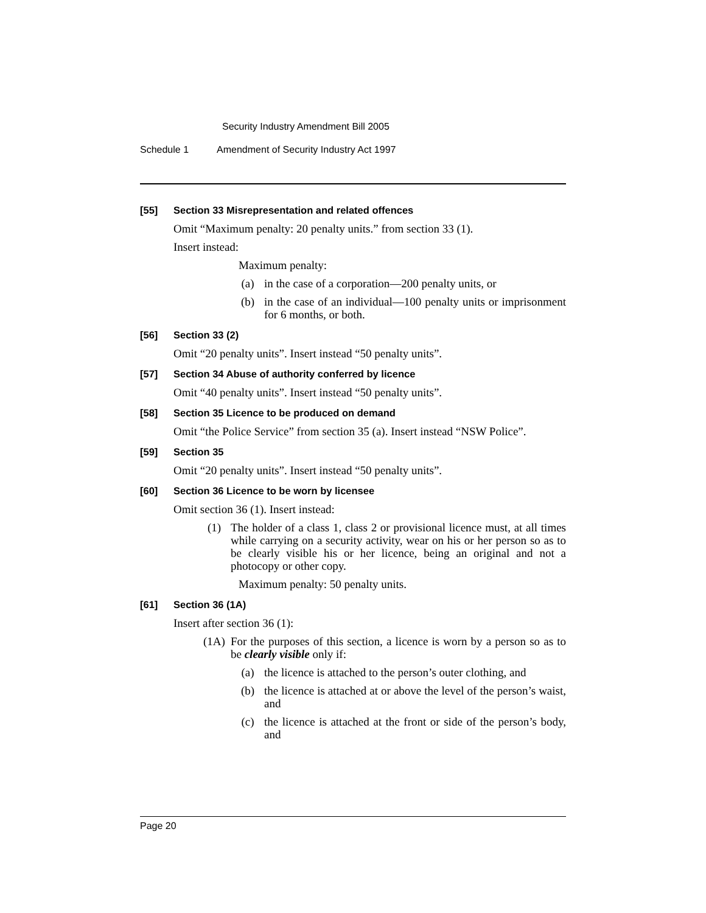Security Industry Amendment Bill 2005
Schedule 1 Amendment of Security Industry Act 1997
[55] Section 33 Misrepresentation and related offences
Omit “Maximum penalty: 20 penalty units.” from section 33 (1).
Insert instead:
Maximum penalty:
(a) in the case of a corporation—200 penalty units, or
(b) in the case of an individual—100 penalty units or imprisonment for 6 months, or both.
[56] Section 33 (2)
Omit “20 penalty units”. Insert instead “50 penalty units”.
[57] Section 34 Abuse of authority conferred by licence
Omit “40 penalty units”. Insert instead “50 penalty units”.
[58] Section 35 Licence to be produced on demand
Omit “the Police Service” from section 35 (a). Insert instead “NSW Police”.
[59] Section 35
Omit “20 penalty units”. Insert instead “50 penalty units”.
[60] Section 36 Licence to be worn by licensee
Omit section 36 (1). Insert instead:
(1) The holder of a class 1, class 2 or provisional licence must, at all times while carrying on a security activity, wear on his or her person so as to be clearly visible his or her licence, being an original and not a photocopy or other copy.
Maximum penalty: 50 penalty units.
[61] Section 36 (1A)
Insert after section 36 (1):
(1A) For the purposes of this section, a licence is worn by a person so as to be clearly visible only if:
(a) the licence is attached to the person’s outer clothing, and
(b) the licence is attached at or above the level of the person’s waist, and
(c) the licence is attached at the front or side of the person’s body, and
Page 20